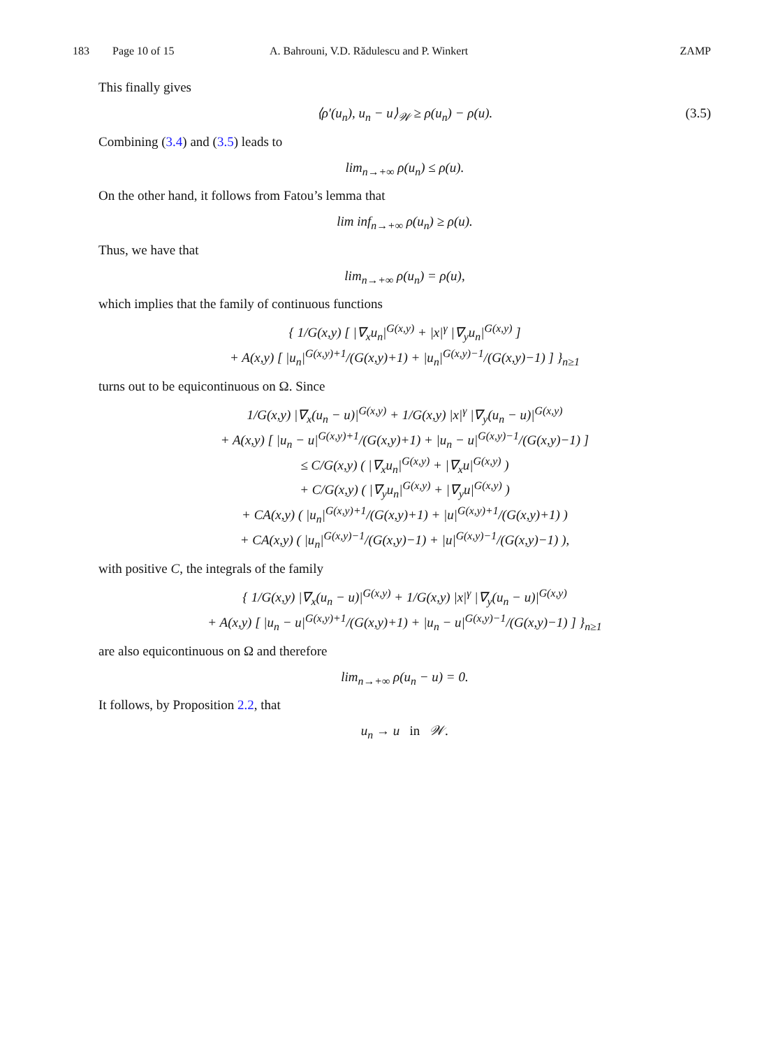183 Page 10 of 15 A. Bahrouni, V.D. Rădulescu and P. Winkert ZAMP
This finally gives
⟨ρ′(u<sub>n</sub>), u<sub>n</sub> − u⟩<sub>𝒲</sub> ≥ ρ(u<sub>n</sub>) − ρ(u). (3.5)
Combining (3.4) and (3.5) leads to
lim<sub>n→+∞</sub> ρ(u<sub>n</sub>) ≤ ρ(u).
On the other hand, it follows from Fatou’s lemma that
lim inf<sub>n→+∞</sub> ρ(u<sub>n</sub>) ≥ ρ(u).
Thus, we have that
lim<sub>n→+∞</sub> ρ(u<sub>n</sub>) = ρ(u),
which implies that the family of continuous functions
{ 1/G(x,y) [ |∇<sub>x</sub>u<sub>n</sub>|<sup>G(x,y)</sup> + |x|<sup>γ</sup> |∇<sub>y</sub>u<sub>n</sub>|<sup>G(x,y)</sup> ]
+ A(x,y) [ |u<sub>n</sub>|<sup>G(x,y)+1</sup>/(G(x,y)+1) + |u<sub>n</sub>|<sup>G(x,y)−1</sup>/(G(x,y)−1) ] }<sub>n≥1</sub>
turns out to be equicontinuous on Ω. Since
1/G(x,y) |∇<sub>x</sub>(u<sub>n</sub> − u)|<sup>G(x,y)</sup> + 1/G(x,y) |x|<sup>γ</sup> |∇<sub>y</sub>(u<sub>n</sub> − u)|<sup>G(x,y)</sup>
+ A(x,y) [ |u<sub>n</sub> − u|<sup>G(x,y)+1</sup>/(G(x,y)+1) + |u<sub>n</sub> − u|<sup>G(x,y)−1</sup>/(G(x,y)−1) ]
≤ C/G(x,y) ( |∇<sub>x</sub>u<sub>n</sub>|<sup>G(x,y)</sup> + |∇<sub>x</sub>u|<sup>G(x,y)</sup> )
+ C/G(x,y) ( |∇<sub>y</sub>u<sub>n</sub>|<sup>G(x,y)</sup> + |∇<sub>y</sub>u|<sup>G(x,y)</sup> )
+ CA(x,y) ( |u<sub>n</sub>|<sup>G(x,y)+1</sup>/(G(x,y)+1) + |u|<sup>G(x,y)+1</sup>/(G(x,y)+1) )
+ CA(x,y) ( |u<sub>n</sub>|<sup>G(x,y)−1</sup>/(G(x,y)−1) + |u|<sup>G(x,y)−1</sup>/(G(x,y)−1) ),
with positive C, the integrals of the family
{ 1/G(x,y) |∇<sub>x</sub>(u<sub>n</sub> − u)|<sup>G(x,y)</sup> + 1/G(x,y) |x|<sup>γ</sup> |∇<sub>y</sub>(u<sub>n</sub> − u)|<sup>G(x,y)</sup>
+ A(x,y) [ |u<sub>n</sub> − u|<sup>G(x,y)+1</sup>/(G(x,y)+1) + |u<sub>n</sub> − u|<sup>G(x,y)−1</sup>/(G(x,y)−1) ] }<sub>n≥1</sub>
are also equicontinuous on Ω and therefore
lim<sub>n→+∞</sub> ρ(u<sub>n</sub> − u) = 0.
It follows, by Proposition 2.2, that
u<sub>n</sub> → u in 𝒲.